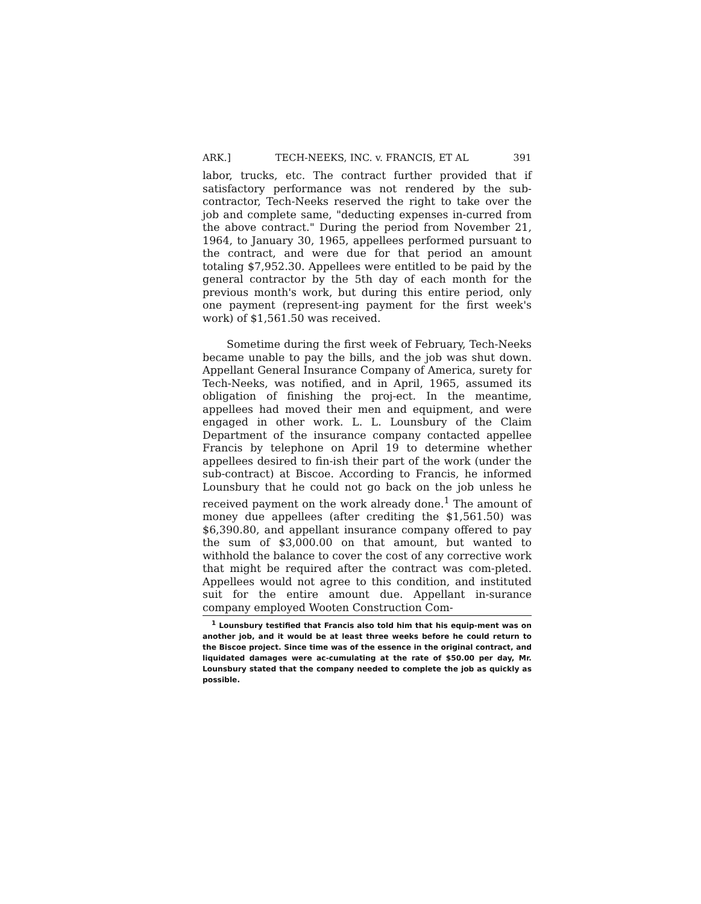ARK.] TECH-NEEKS, INC. v. FRANCIS, ET AL 391
labor, trucks, etc. The contract further provided that if satisfactory performance was not rendered by the sub-contractor, Tech-Neeks reserved the right to take over the job and complete same, "deducting expenses in-curred from the above contract." During the period from November 21, 1964, to January 30, 1965, appellees performed pursuant to the contract, and were due for that period an amount totaling $7,952.30. Appellees were entitled to be paid by the general contractor by the 5th day of each month for the previous month's work, but during this entire period, only one payment (represent-ing payment for the first week's work) of $1,561.50 was received.
Sometime during the first week of February, Tech-Neeks became unable to pay the bills, and the job was shut down. Appellant General Insurance Company of America, surety for Tech-Neeks, was notified, and in April, 1965, assumed its obligation of finishing the proj-ect. In the meantime, appellees had moved their men and equipment, and were engaged in other work. L. L. Lounsbury of the Claim Department of the insurance company contacted appellee Francis by telephone on April 19 to determine whether appellees desired to fin-ish their part of the work (under the sub-contract) at Biscoe. According to Francis, he informed Lounsbury that he could not go back on the job unless he received payment on the work already done.<sup>1</sup> The amount of money due appellees (after crediting the $1,561.50) was $6,390.80, and appellant insurance company offered to pay the sum of $3,000.00 on that amount, but wanted to withhold the balance to cover the cost of any corrective work that might be required after the contract was com-pleted. Appellees would not agree to this condition, and instituted suit for the entire amount due. Appellant in-surance company employed Wooten Construction Com-
<sup>1</sup> Lounsbury testified that Francis also told him that his equip-ment was on another job, and it would be at least three weeks before he could return to the Biscoe project. Since time was of the essence in the original contract, and liquidated damages were ac-cumulating at the rate of $50.00 per day, Mr. Lounsbury stated that the company needed to complete the job as quickly as possible.